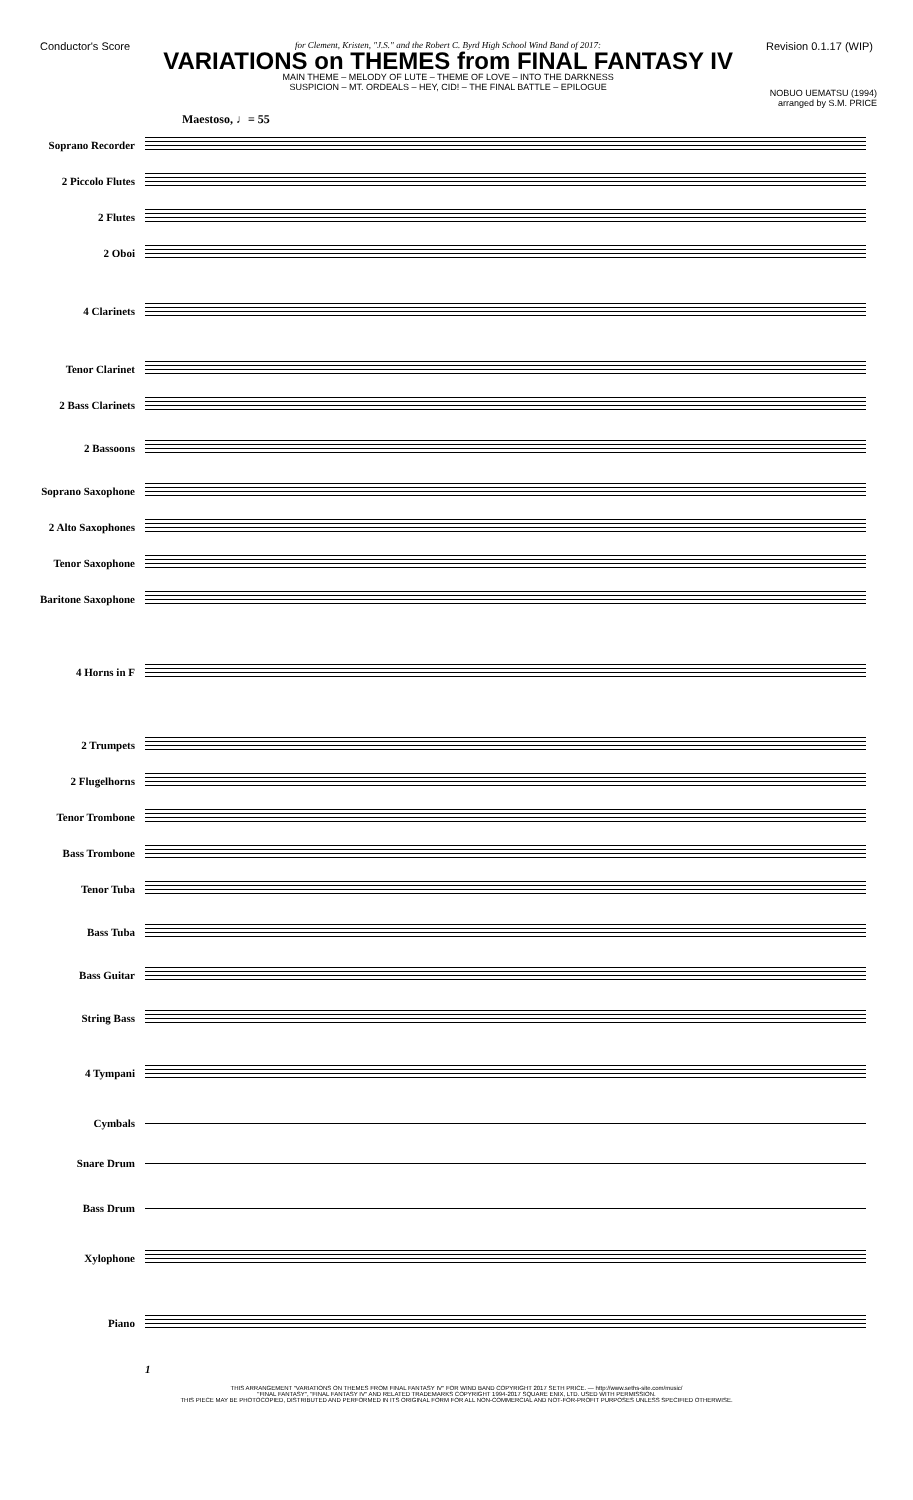Conductor's Score
for Clement, Kristen, "J.S." and the Robert C. Byrd High School Wind Band of 2017:
VARIATIONS on THEMES from FINAL FANTASY IV
MAIN THEME – MELODY OF LUTE – THEME OF LOVE – INTO THE DARKNESS
SUSPICION – MT. ORDEALS – HEY, CID! – THE FINAL BATTLE – EPILOGUE
Revision 0.1.17 (WIP)
NOBUO UEMATSU (1994)
arranged by S.M. PRICE
Maestoso, ♩= 55
Soprano Recorder
2 Piccolo Flutes
2 Flutes
2 Oboi
4 Clarinets
Tenor Clarinet
2 Bass Clarinets
2 Bassoons
Soprano Saxophone
2 Alto Saxophones
Tenor Saxophone
Baritone Saxophone
4 Horns in F
2 Trumpets
2 Flugelhorns
Tenor Trombone
Bass Trombone
Tenor Tuba
Bass Tuba
Bass Guitar
String Bass
4 Tympani
Cymbals
Snare Drum
Bass Drum
Xylophone
Piano
1
THIS ARRANGEMENT "VARIATIONS ON THEMES FROM FINAL FANTASY IV" FOR WIND BAND COPYRIGHT 2017 SETH PRICE. — http://www.seths-site.com/music/
"FINAL FANTASY", "FINAL FANTASY IV" AND RELATED TRADEMARKS COPYRIGHT 1994-2017 SQUARE ENIX, LTD. USED WITH PERMISSION.
THIS PIECE MAY BE PHOTOCOPIED, DISTRIBUTED AND PERFORMED IN ITS ORIGINAL FORM FOR ALL NON-COMMERCIAL AND NOT-FOR-PROFIT PURPOSES UNLESS SPECIFIED OTHERWISE.